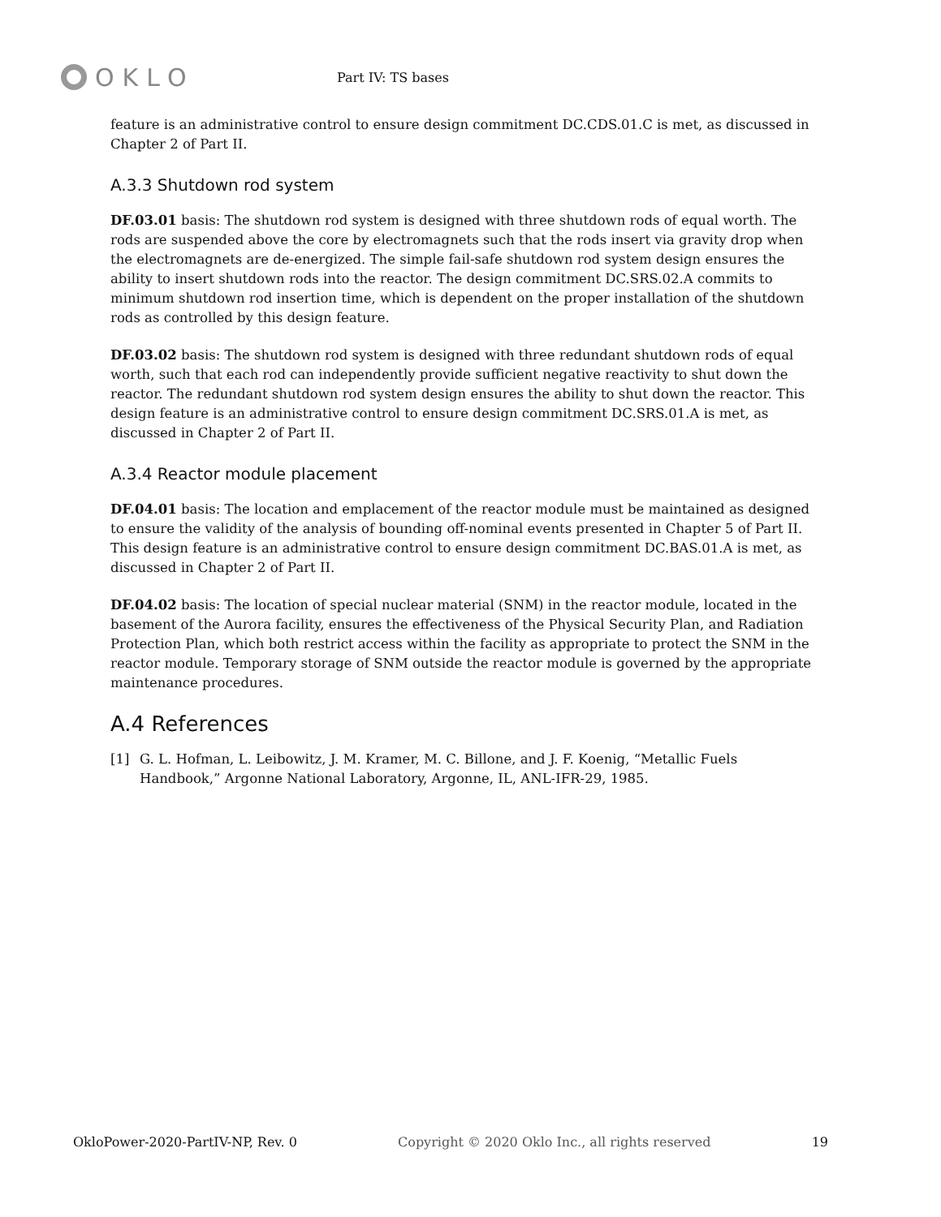OKLO
Part IV: TS bases
feature is an administrative control to ensure design commitment DC.CDS.01.C is met, as discussed in Chapter 2 of Part II.
A.3.3 Shutdown rod system
DF.03.01 basis: The shutdown rod system is designed with three shutdown rods of equal worth. The rods are suspended above the core by electromagnets such that the rods insert via gravity drop when the electromagnets are de-energized. The simple fail-safe shutdown rod system design ensures the ability to insert shutdown rods into the reactor. The design commitment DC.SRS.02.A commits to minimum shutdown rod insertion time, which is dependent on the proper installation of the shutdown rods as controlled by this design feature.
DF.03.02 basis: The shutdown rod system is designed with three redundant shutdown rods of equal worth, such that each rod can independently provide sufficient negative reactivity to shut down the reactor. The redundant shutdown rod system design ensures the ability to shut down the reactor. This design feature is an administrative control to ensure design commitment DC.SRS.01.A is met, as discussed in Chapter 2 of Part II.
A.3.4 Reactor module placement
DF.04.01 basis: The location and emplacement of the reactor module must be maintained as designed to ensure the validity of the analysis of bounding off-nominal events presented in Chapter 5 of Part II. This design feature is an administrative control to ensure design commitment DC.BAS.01.A is met, as discussed in Chapter 2 of Part II.
DF.04.02 basis: The location of special nuclear material (SNM) in the reactor module, located in the basement of the Aurora facility, ensures the effectiveness of the Physical Security Plan, and Radiation Protection Plan, which both restrict access within the facility as appropriate to protect the SNM in the reactor module. Temporary storage of SNM outside the reactor module is governed by the appropriate maintenance procedures.
A.4 References
[1] G. L. Hofman, L. Leibowitz, J. M. Kramer, M. C. Billone, and J. F. Koenig, “Metallic Fuels Handbook,” Argonne National Laboratory, Argonne, IL, ANL-IFR-29, 1985.
OkloPower-2020-PartIV-NP, Rev. 0 Copyright © 2020 Oklo Inc., all rights reserved 19